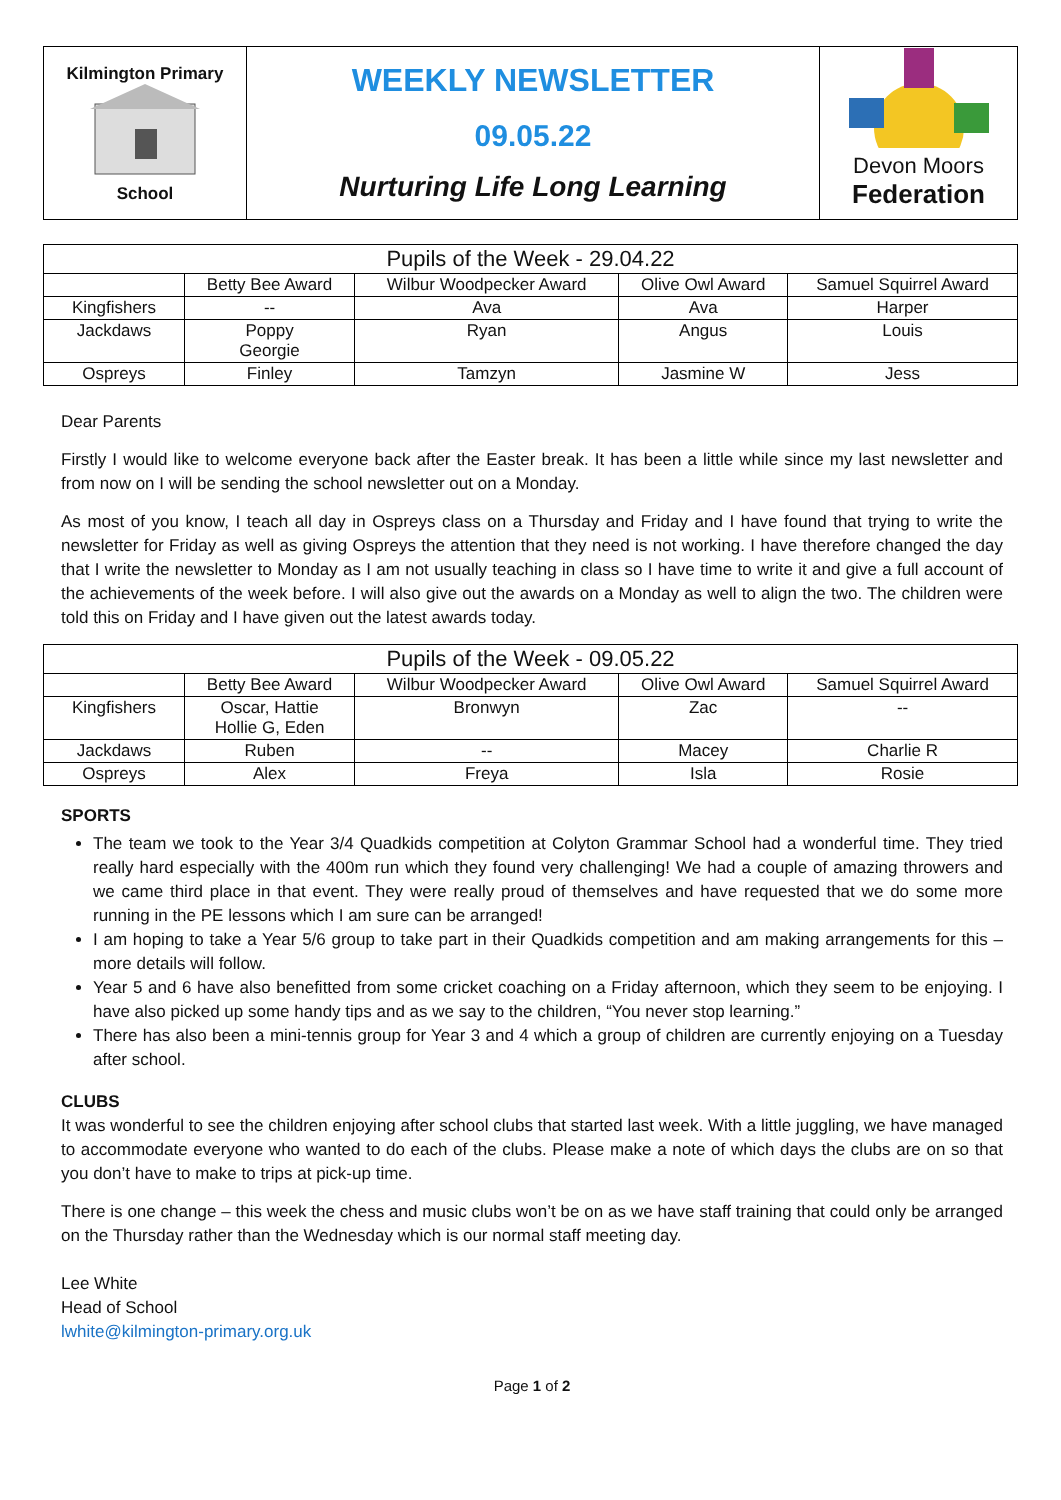| Kilmington Primary School | WEEKLY NEWSLETTER 09.05.22 Nurturing Life Long Learning | Devon Moors Federation |
| Pupils of the Week - 29.04.22 | | | | |
| --- | --- | --- | --- | --- |
| | Betty Bee Award | Wilbur Woodpecker Award | Olive Owl Award | Samuel Squirrel Award |
| Kingfishers | -- | Ava | Ava | Harper |
| Jackdaws | Poppy Georgie | Ryan | Angus | Louis |
| Ospreys | Finley | Tamzyn | Jasmine W | Jess |
Dear Parents
Firstly I would like to welcome everyone back after the Easter break. It has been a little while since my last newsletter and from now on I will be sending the school newsletter out on a Monday.
As most of you know, I teach all day in Ospreys class on a Thursday and Friday and I have found that trying to write the newsletter for Friday as well as giving Ospreys the attention that they need is not working. I have therefore changed the day that I write the newsletter to Monday as I am not usually teaching in class so I have time to write it and give a full account of the achievements of the week before. I will also give out the awards on a Monday as well to align the two. The children were told this on Friday and I have given out the latest awards today.
| Pupils of the Week - 09.05.22 | | | | |
| --- | --- | --- | --- | --- |
| | Betty Bee Award | Wilbur Woodpecker Award | Olive Owl Award | Samuel Squirrel Award |
| Kingfishers | Oscar, Hattie Hollie G, Eden | Bronwyn | Zac | -- |
| Jackdaws | Ruben | -- | Macey | Charlie R |
| Ospreys | Alex | Freya | Isla | Rosie |
SPORTS
The team we took to the Year 3/4 Quadkids competition at Colyton Grammar School had a wonderful time. They tried really hard especially with the 400m run which they found very challenging! We had a couple of amazing throwers and we came third place in that event. They were really proud of themselves and have requested that we do some more running in the PE lessons which I am sure can be arranged!
I am hoping to take a Year 5/6 group to take part in their Quadkids competition and am making arrangements for this – more details will follow.
Year 5 and 6 have also benefitted from some cricket coaching on a Friday afternoon, which they seem to be enjoying. I have also picked up some handy tips and as we say to the children, “You never stop learning.”
There has also been a mini-tennis group for Year 3 and 4 which a group of children are currently enjoying on a Tuesday after school.
CLUBS
It was wonderful to see the children enjoying after school clubs that started last week. With a little juggling, we have managed to accommodate everyone who wanted to do each of the clubs. Please make a note of which days the clubs are on so that you don’t have to make to trips at pick-up time.
There is one change – this week the chess and music clubs won’t be on as we have staff training that could only be arranged on the Thursday rather than the Wednesday which is our normal staff meeting day.
Lee White
Head of School
lwhite@kilmington-primary.org.uk
Page 1 of 2